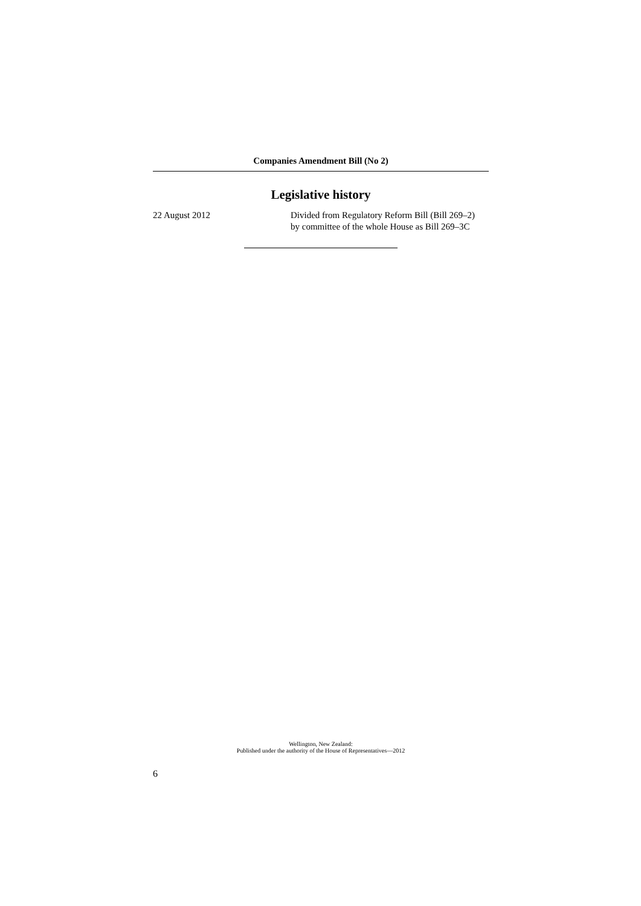Companies Amendment Bill (No 2)
Legislative history
22 August 2012 Divided from Regulatory Reform Bill (Bill 269–2)
by committee of the whole House as Bill 269–3C
Wellington, New Zealand:
Published under the authority of the House of Representatives—2012
6